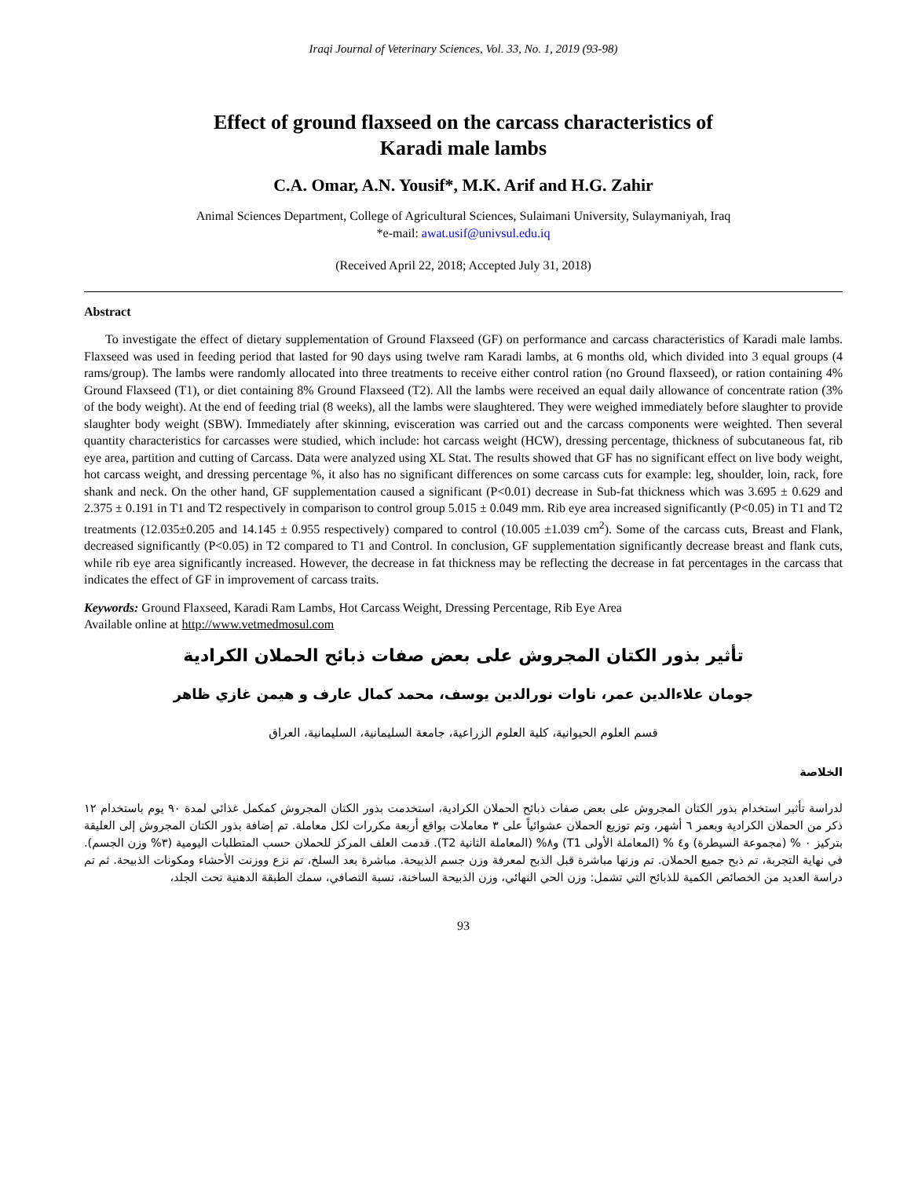Iraqi Journal of Veterinary Sciences, Vol. 33, No. 1, 2019 (93-98)
Effect of ground flaxseed on the carcass characteristics of
Karadi male lambs
C.A. Omar, A.N. Yousif*, M.K. Arif and H.G. Zahir
Animal Sciences Department, College of Agricultural Sciences, Sulaimani University, Sulaymaniyah, Iraq
*e-mail: awat.usif@univsul.edu.iq
(Received April 22, 2018; Accepted July 31, 2018)
Abstract
To investigate the effect of dietary supplementation of Ground Flaxseed (GF) on performance and carcass characteristics of Karadi male lambs. Flaxseed was used in feeding period that lasted for 90 days using twelve ram Karadi lambs, at 6 months old, which divided into 3 equal groups (4 rams/group). The lambs were randomly allocated into three treatments to receive either control ration (no Ground flaxseed), or ration containing 4% Ground Flaxseed (T1), or diet containing 8% Ground Flaxseed (T2). All the lambs were received an equal daily allowance of concentrate ration (3% of the body weight). At the end of feeding trial (8 weeks), all the lambs were slaughtered. They were weighed immediately before slaughter to provide slaughter body weight (SBW). Immediately after skinning, evisceration was carried out and the carcass components were weighted. Then several quantity characteristics for carcasses were studied, which include: hot carcass weight (HCW), dressing percentage, thickness of subcutaneous fat, rib eye area, partition and cutting of Carcass. Data were analyzed using XL Stat. The results showed that GF has no significant effect on live body weight, hot carcass weight, and dressing percentage %, it also has no significant differences on some carcass cuts for example: leg, shoulder, loin, rack, fore shank and neck. On the other hand, GF supplementation caused a significant (P<0.01) decrease in Sub-fat thickness which was 3.695 ± 0.629 and 2.375 ± 0.191 in T1 and T2 respectively in comparison to control group 5.015 ± 0.049 mm. Rib eye area increased significantly (P<0.05) in T1 and T2 treatments (12.035±0.205 and 14.145 ± 0.955 respectively) compared to control (10.005 ±1.039 cm<sup>2</sup>). Some of the carcass cuts, Breast and Flank, decreased significantly (P<0.05) in T2 compared to T1 and Control. In conclusion, GF supplementation significantly decrease breast and flank cuts, while rib eye area significantly increased. However, the decrease in fat thickness may be reflecting the decrease in fat percentages in the carcass that indicates the effect of GF in improvement of carcass traits.
Keywords: Ground Flaxseed, Karadi Ram Lambs, Hot Carcass Weight, Dressing Percentage, Rib Eye Area
Available online at http://www.vetmedmosul.com
تأثير بذور الكتان المجروش على بعض صفات ذبائح الحملان الكرادية
جومان علاءالدين عمر، ناوات نورالدين يوسف، محمد كمال عارف و هيمن غازي ظاهر
قسم العلوم الحيوانية، كلية العلوم الزراعية، جامعة السليمانية، السليمانية، العراق
الخلاصة
لدراسة تأثير استخدام بذور الكتان المجروش على بعض صفات ذبائح الحملان الكرادية، استخدمت بذور الكتان المجروش كمكمل غذائي لمدة ٩٠ يوم باستخدام ١٢ ذكر من الحملان الكرادية وبعمر ٦ أشهر، وتم توزيع الحملان عشوائياً على ٣ معاملات بواقع أربعة مكررات لكل معاملة. تم إضافة بذور الكتان المجروش إلى العليقة بتركيز ٠ % (مجموعة السيطرة) و٤ % (المعاملة الأولى T1) و٨% (المعاملة الثانية T2). قدمت العلف المركز للحملان حسب المتطلبات اليومية (٣% وزن الجسم). في نهاية التجربة، تم ذبح جميع الحملان. تم وزنها مباشرة قبل الذبح لمعرفة وزن جسم الذبيحة. مباشرة بعد السلخ، تم نزع ووزنت الأحشاء ومكونات الذبيحة. ثم تم دراسة العديد من الخصائص الكمية للذبائح التي تشمل: وزن الحي النهائي، وزن الذبيحة الساخنة، نسبة التصافي، سمك الطبقة الدهنية تحت الجلد،
93